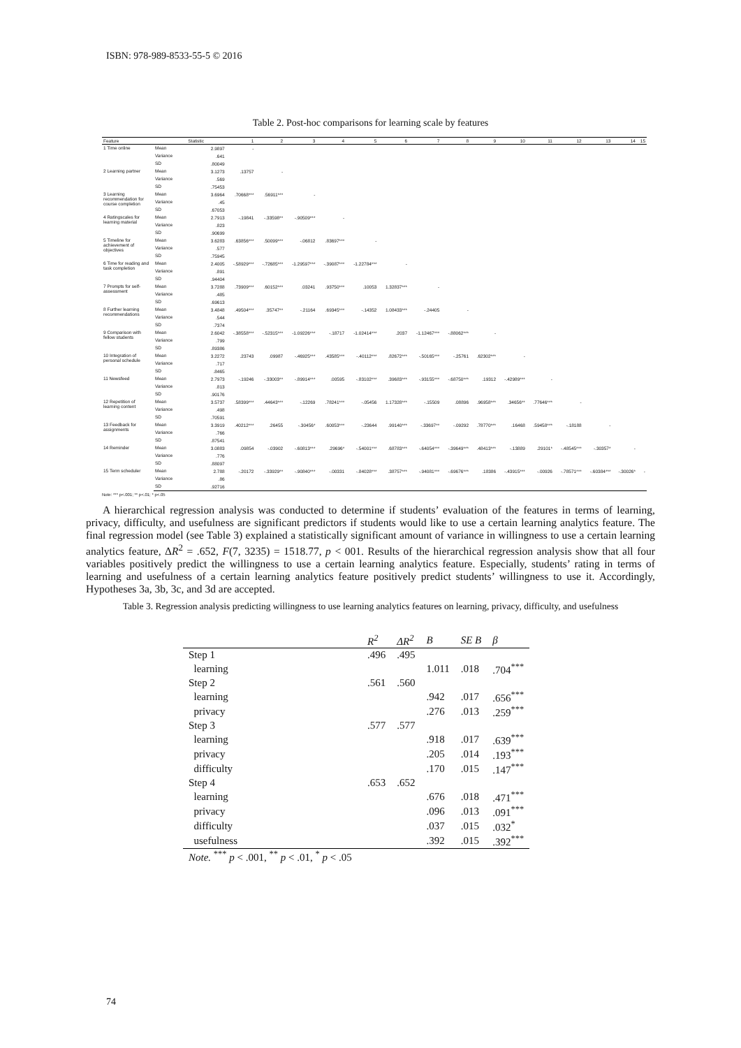ISBN: 978-989-8533-55-5 © 2016
Table 2. Post-hoc comparisons for learning scale by features
| Feature | Statistic | | 1 | 2 | 3 | 4 | 5 | 6 | 7 | 8 | 9 | 10 | 11 | 12 | 13 | 14 | 15 |
| --- | --- | --- | --- | --- | --- | --- | --- | --- | --- | --- | --- | --- | --- | --- | --- | --- | --- |
| 1 Time online | Mean | 2.9897 | - | | | | | | | | | | | | | | |
| | Variance | .641 | | | | | | | | | | | | | | | |
| | SD | .80049 | | | | | | | | | | | | | | | |
| 2 Learning partner | Mean | 3.1273 | .13757 | - | | | | | | | | | | | | | |
| | Variance | .569 | | | | | | | | | | | | | | | |
| | SD | .75453 | | | | | | | | | | | | | | | |
| 3 Learning recommendation for course completion | Mean | 3.6964 | .70668*** | .56911*** | - | | | | | | | | | | | | |
| | Variance | .45 | | | | | | | | | | | | | | | |
| | SD | .67053 | | | | | | | | | | | | | | | |
| 4 Ratingscales for learning material | Mean | 2.7913 | -.19841 | -.33598** | -.90509*** | - | | | | | | | | | | | |
| | Variance | .823 | | | | | | | | | | | | | | | |
| | SD | .90699 | | | | | | | | | | | | | | | |
| 5 Timeline for achievement of objectives | Mean | 3.6283 | .63856*** | .50099*** | -.06812 | .83697*** | - | | | | | | | | | | |
| | Variance | .577 | | | | | | | | | | | | | | | |
| | SD | .75945 | | | | | | | | | | | | | | | |
| 6 Time for reading and task completion | Mean | 2.4005 | -.58929*** | -.72685*** | -1.29597*** | -.39087*** | -1.22784*** | - | | | | | | | | | |
| | Variance | .891 | | | | | | | | | | | | | | | |
| | SD | .94404 | | | | | | | | | | | | | | | |
| 7 Prompts for self-assessment | Mean | 3.7288 | .73909*** | .60152*** | .03241 | .93750*** | .10053 | 1.32837*** | - | | | | | | | | |
| | Variance | .485 | | | | | | | | | | | | | | | |
| | SD | .69613 | | | | | | | | | | | | | | | |
| 8 Further learning recommendations | Mean | 3.4848 | .49504*** | .35747** | -.21164 | .69345*** | -.14352 | 1.08433*** | -.24405 | - | | | | | | | |
| | Variance | .544 | | | | | | | | | | | | | | | |
| | SD | .7374 | | | | | | | | | | | | | | | |
| 9 Comparison with fellow students | Mean | 2.6042 | -.38558*** | -.52315*** | -1.09226*** | -.18717 | -1.02414*** | .2037 | -1.12467*** | -.88062*** | - | | | | | | |
| | Variance | .799 | | | | | | | | | | | | | | | |
| | SD | .89386 | | | | | | | | | | | | | | | |
| 10 Integration of personal schedule | Mean | 3.2272 | .23743 | .09987 | -.46925*** | .43585*** | -.40112*** | .82672*** | -.50165*** | -.25761 | .62302*** | - | | | | | |
| | Variance | .717 | | | | | | | | | | | | | | | |
| | SD | .8465 | | | | | | | | | | | | | | | |
| 11 Newsfeed | Mean | 2.7973 | -.19246 | -.33003** | -.89914*** | .00595 | -.83102*** | .39683*** | -.93155*** | -.68750*** | .19312 | -.42989*** | - | | | | |
| | Variance | .813 | | | | | | | | | | | | | | | |
| | SD | .90176 | | | | | | | | | | | | | | | |
| 12 Repetition of learning content | Mean | 3.5737 | .58399*** | .44643*** | -.12269 | .78241*** | -.05456 | 1.17328*** | -.15509 | .08896 | .96958*** | .34656** | .77646*** | - | | | |
| | Variance | .498 | | | | | | | | | | | | | | | |
| | SD | .70591 | | | | | | | | | | | | | | | |
| 13 Feedback for assignments | Mean | 3.3919 | .40212*** | .26455 | -.30456* | .60053*** | -.23644 | .99140*** | -.33697** | -.09292 | .78770*** | .16468 | .59458*** | -.18188 | - | | |
| | Variance | .766 | | | | | | | | | | | | | | | |
| | SD | .87541 | | | | | | | | | | | | | | | |
| 14 Reminder | Mean | 3.0883 | .09854 | -.03902 | -.60813*** | .29696* | -.54001*** | .68783*** | -.64054*** | -.39649*** | .48413*** | -.13889 | .29101* | -.48545*** | -.30357* | - | |
| | Variance | .776 | | | | | | | | | | | | | | | |
| | SD | .88097 | | | | | | | | | | | | | | | |
| 15 Term scheduler | Mean | 2.788 | -.20172 | -.33929** | -.90840*** | -.00331 | -.84028*** | .38757*** | -.94081*** | -.69676*** | .18386 | -.43915*** | -.00926 | -.78571*** | -.60384*** | -.30026* | - |
| | Variance | .86 | | | | | | | | | | | | | | | |
| | SD | .92716 | | | | | | | | | | | | | | | |
Note: *** p<.001; ** p<.01; * p<.05
A hierarchical regression analysis was conducted to determine if students’ evaluation of the features in terms of learning, privacy, difficulty, and usefulness are significant predictors if students would like to use a certain learning analytics feature. The final regression model (see Table 3) explained a statistically significant amount of variance in willingness to use a certain learning analytics feature, ΔR<sup>2</sup> = .652, F(7, 3235) = 1518.77, p < 001. Results of the hierarchical regression analysis show that all four variables positively predict the willingness to use a certain learning analytics feature. Especially, students’ rating in terms of learning and usefulness of a certain learning analytics feature positively predict students’ willingness to use it. Accordingly, Hypotheses 3a, 3b, 3c, and 3d are accepted.
Table 3. Regression analysis predicting willingness to use learning analytics features on learning, privacy, difficulty, and usefulness
| | R<sup>2</sup> | ΔR<sup>2</sup> | B | SE B | β |
| --- | --- | --- | --- | --- | --- |
| Step 1 | .496 | .495 | | | |
| learning | | | 1.011 | .018 | .704<sup>***</sup> |
| Step 2 | .561 | .560 | | | |
| learning | | | .942 | .017 | .656<sup>***</sup> |
| privacy | | | .276 | .013 | .259<sup>***</sup> |
| Step 3 | .577 | .577 | | | |
| learning | | | .918 | .017 | .639<sup>***</sup> |
| privacy | | | .205 | .014 | .193<sup>***</sup> |
| difficulty | | | .170 | .015 | .147<sup>***</sup> |
| Step 4 | .653 | .652 | | | |
| learning | | | .676 | .018 | .471<sup>***</sup> |
| privacy | | | .096 | .013 | .091<sup>***</sup> |
| difficulty | | | .037 | .015 | .032<sup>*</sup> |
| usefulness | | | .392 | .015 | .392<sup>***</sup> |
| Note. <sup>***</sup> p < .001, <sup>**</sup> p < .01, <sup>*</sup> p < .05 | | | | | |
74